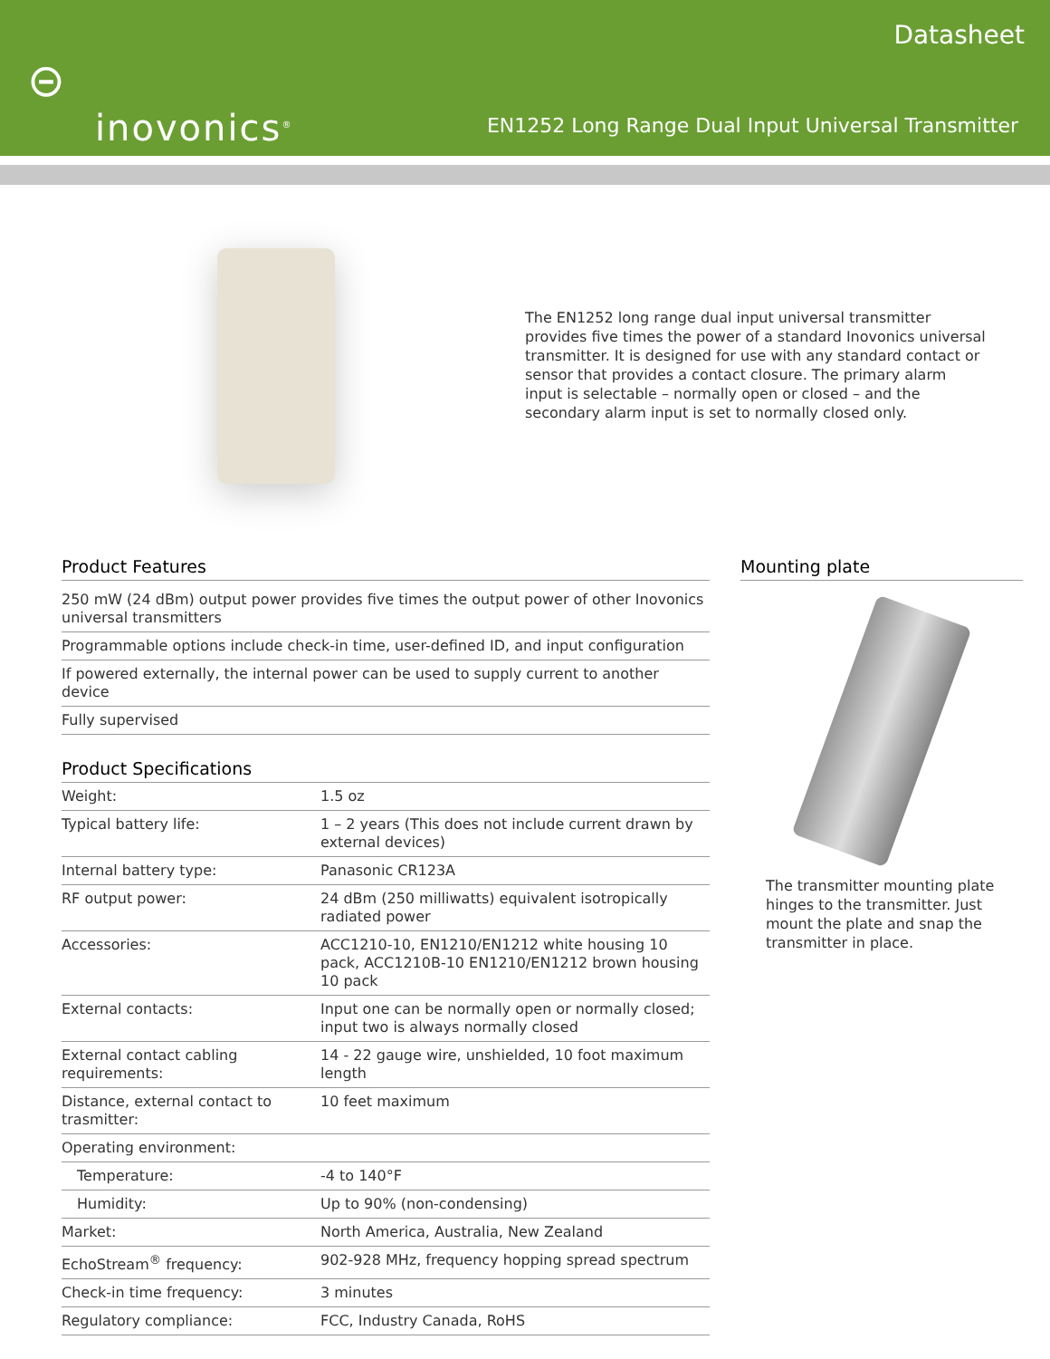⊝
inovonics<sup>®</sup>
Datasheet
EN1252 Long Range Dual Input Universal Transmitter
The EN1252 long range dual input universal transmitter provides five times the power of a standard Inovonics universal transmitter. It is designed for use with any standard contact or sensor that provides a contact closure. The primary alarm input is selectable – normally open or closed – and the secondary alarm input is set to normally closed only.
Product Features
250 mW (24 dBm) output power provides five times the output power of other Inovonics universal transmitters
Programmable options include check-in time, user-defined ID, and input configuration
If powered externally, the internal power can be used to supply current to another device
Fully supervised
Product Specifications
| Weight: | 1.5 oz |
| Typical battery life: | 1 – 2 years (This does not include current drawn by external devices) |
| Internal battery type: | Panasonic CR123A |
| RF output power: | 24 dBm (250 milliwatts) equivalent isotropically radiated power |
| Accessories: | ACC1210-10, EN1210/EN1212 white housing 10 pack, ACC1210B-10 EN1210/EN1212 brown housing 10 pack |
| External contacts: | Input one can be normally open or normally closed; input two is always normally closed |
| External contact cabling requirements: | 14 - 22 gauge wire, unshielded, 10 foot maximum length |
| Distance, external contact to trasmitter: | 10 feet maximum |
| Operating environment: | |
| Temperature: | -4 to 140°F |
| Humidity: | Up to 90% (non-condensing) |
| Market: | North America, Australia, New Zealand |
| EchoStream<sup>®</sup> frequency: | 902-928 MHz, frequency hopping spread spectrum |
| Check-in time frequency: | 3 minutes |
| Regulatory compliance: | FCC, Industry Canada, RoHS |
Mounting plate
The transmitter mounting plate hinges to the transmitter. Just mount the plate and snap the transmitter in place.